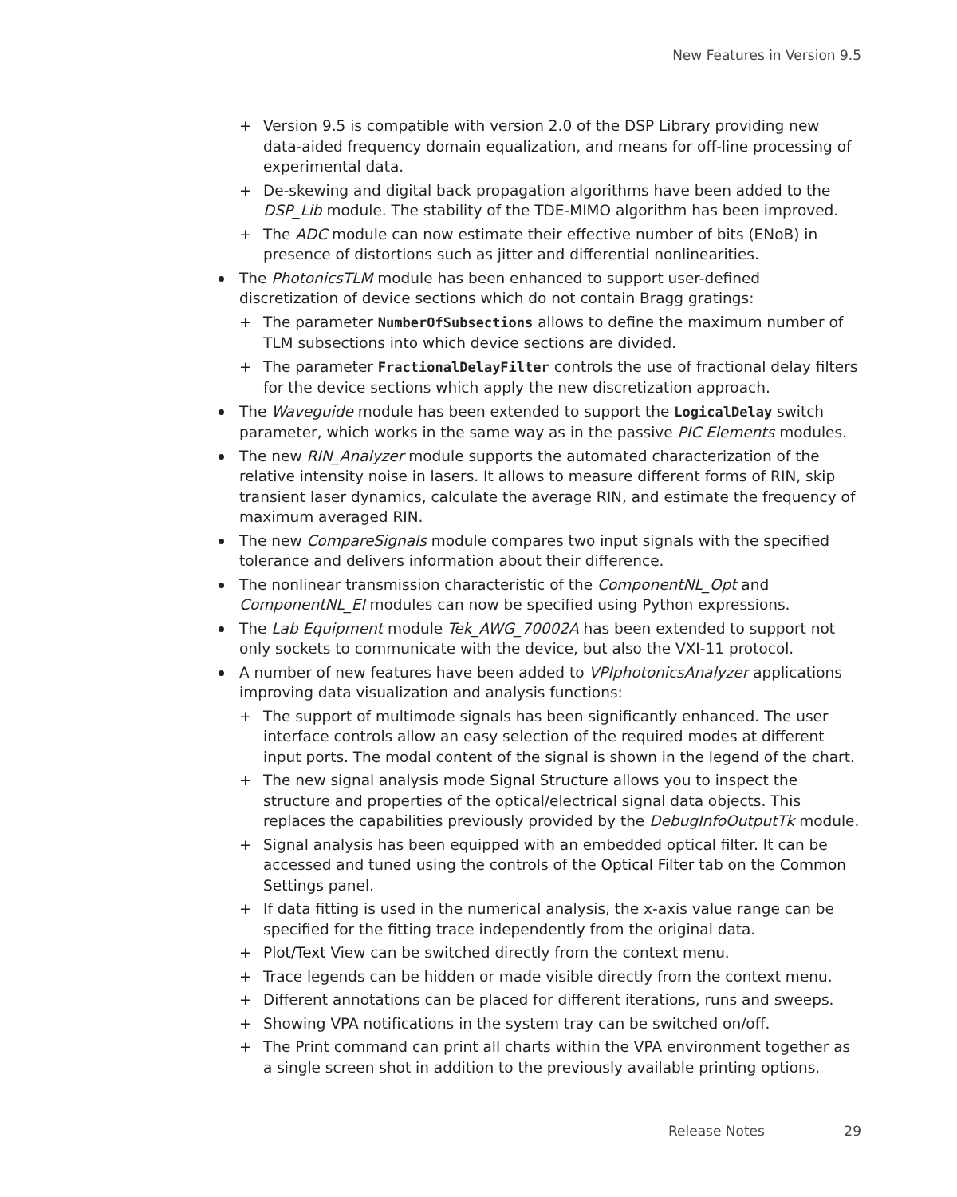New Features in Version 9.5
+ Version 9.5 is compatible with version 2.0 of the DSP Library providing new data-aided frequency domain equalization, and means for off-line processing of experimental data.
+ De-skewing and digital back propagation algorithms have been added to the DSP_Lib module. The stability of the TDE-MIMO algorithm has been improved.
+ The ADC module can now estimate their effective number of bits (ENoB) in presence of distortions such as jitter and differential nonlinearities.
The PhotonicsTLM module has been enhanced to support user-defined discretization of device sections which do not contain Bragg gratings:
+ The parameter NumberOfSubsections allows to define the maximum number of TLM subsections into which device sections are divided.
+ The parameter FractionalDelayFilter controls the use of fractional delay filters for the device sections which apply the new discretization approach.
The Waveguide module has been extended to support the LogicalDelay switch parameter, which works in the same way as in the passive PIC Elements modules.
The new RIN_Analyzer module supports the automated characterization of the relative intensity noise in lasers. It allows to measure different forms of RIN, skip transient laser dynamics, calculate the average RIN, and estimate the frequency of maximum averaged RIN.
The new CompareSignals module compares two input signals with the specified tolerance and delivers information about their difference.
The nonlinear transmission characteristic of the ComponentNL_Opt and ComponentNL_El modules can now be specified using Python expressions.
The Lab Equipment module Tek_AWG_70002A has been extended to support not only sockets to communicate with the device, but also the VXI-11 protocol.
A number of new features have been added to VPIphotonicsAnalyzer applications improving data visualization and analysis functions:
+ The support of multimode signals has been significantly enhanced. The user interface controls allow an easy selection of the required modes at different input ports. The modal content of the signal is shown in the legend of the chart.
+ The new signal analysis mode Signal Structure allows you to inspect the structure and properties of the optical/electrical signal data objects. This replaces the capabilities previously provided by the DebugInfoOutputTk module.
+ Signal analysis has been equipped with an embedded optical filter. It can be accessed and tuned using the controls of the Optical Filter tab on the Common Settings panel.
+ If data fitting is used in the numerical analysis, the x-axis value range can be specified for the fitting trace independently from the original data.
+ Plot/Text View can be switched directly from the context menu.
+ Trace legends can be hidden or made visible directly from the context menu.
+ Different annotations can be placed for different iterations, runs and sweeps.
+ Showing VPA notifications in the system tray can be switched on/off.
+ The Print command can print all charts within the VPA environment together as a single screen shot in addition to the previously available printing options.
Release Notes 29